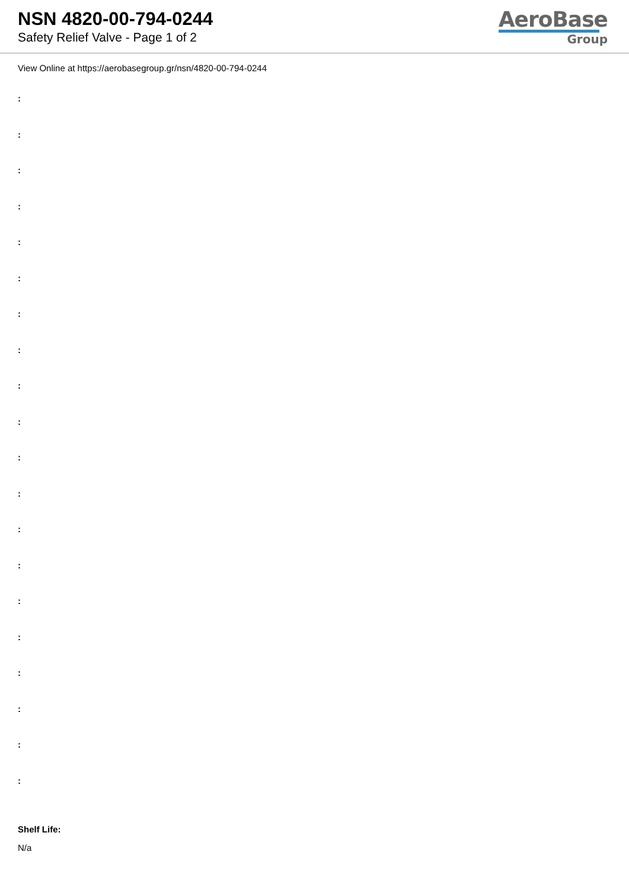NSN 4820-00-794-0244
Safety Relief Valve - Page 1 of 2
AeroBase
Group
View Online at https://aerobasegroup.gr/nsn/4820-00-794-0244
:
:
:
:
:
:
:
:
:
:
:
:
:
:
:
:
:
:
:
:
Shelf Life:
N/a